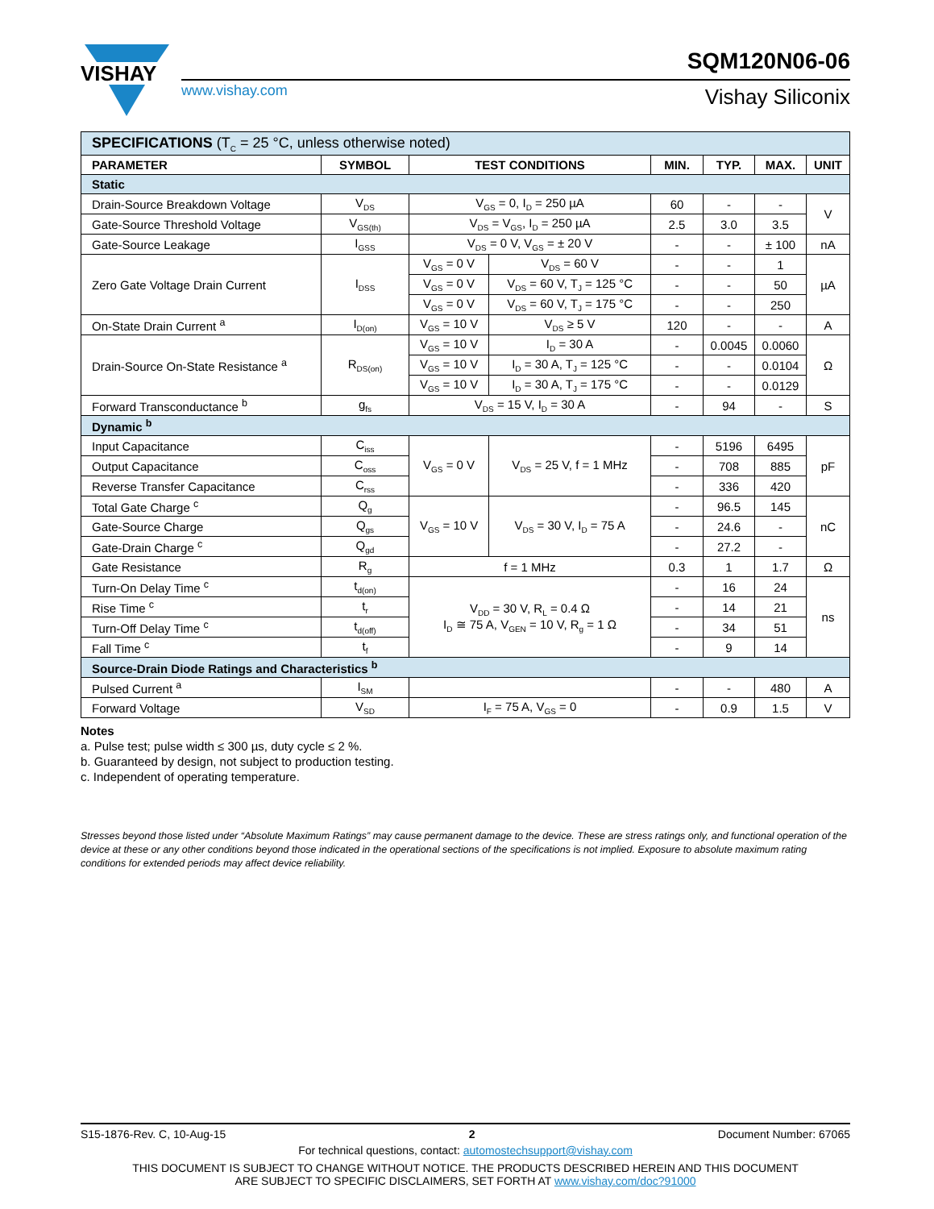VISHAY
www.vishay.com
SQM120N06-06
Vishay Siliconix
| SPECIFICATIONS (T<sub>C</sub> = 25 °C, unless otherwise noted) | | | | | | | |
| PARAMETER | SYMBOL | TEST CONDITIONS | | MIN. | TYP. | MAX. | UNIT |
| Static | | | | | | | |
| Drain-Source Breakdown Voltage | V<sub>DS</sub> | V<sub>GS</sub> = 0, I<sub>D</sub> = 250 µA | | 60 | - | - | V |
| Gate-Source Threshold Voltage | V<sub>GS(th)</sub> | V<sub>DS</sub> = V<sub>GS</sub>, I<sub>D</sub> = 250 µA | | 2.5 | 3.0 | 3.5 | |
| Gate-Source Leakage | I<sub>GSS</sub> | V<sub>DS</sub> = 0 V, V<sub>GS</sub> = ± 20 V | | - | - | ± 100 | nA |
| Zero Gate Voltage Drain Current | I<sub>DSS</sub> | V<sub>GS</sub> = 0 V | V<sub>DS</sub> = 60 V | - | - | 1 | µA |
| | | V<sub>GS</sub> = 0 V | V<sub>DS</sub> = 60 V, T<sub>J</sub> = 125 °C | - | - | 50 | |
| | | V<sub>GS</sub> = 0 V | V<sub>DS</sub> = 60 V, T<sub>J</sub> = 175 °C | - | - | 250 | |
| On-State Drain Current <sup>a</sup> | I<sub>D(on)</sub> | V<sub>GS</sub> = 10 V | V<sub>DS</sub> ≥ 5 V | 120 | - | - | A |
| Drain-Source On-State Resistance <sup>a</sup> | R<sub>DS(on)</sub> | V<sub>GS</sub> = 10 V | I<sub>D</sub> = 30 A | - | 0.0045 | 0.0060 | Ω |
| | | V<sub>GS</sub> = 10 V | I<sub>D</sub> = 30 A, T<sub>J</sub> = 125 °C | - | - | 0.0104 | |
| | | V<sub>GS</sub> = 10 V | I<sub>D</sub> = 30 A, T<sub>J</sub> = 175 °C | - | - | 0.0129 | |
| Forward Transconductance <sup>b</sup> | g<sub>fs</sub> | V<sub>DS</sub> = 15 V, I<sub>D</sub> = 30 A | | - | 94 | - | S |
| Dynamic <sup>b</sup> | | | | | | | |
| Input Capacitance | C<sub>iss</sub> | V<sub>GS</sub> = 0 V | V<sub>DS</sub> = 25 V, f = 1 MHz | - | 5196 | 6495 | pF |
| Output Capacitance | C<sub>oss</sub> | | | - | 708 | 885 | |
| Reverse Transfer Capacitance | C<sub>rss</sub> | | | - | 336 | 420 | |
| Total Gate Charge <sup>c</sup> | Q<sub>g</sub> | V<sub>GS</sub> = 10 V | V<sub>DS</sub> = 30 V, I<sub>D</sub> = 75 A | - | 96.5 | 145 | nC |
| Gate-Source Charge | Q<sub>gs</sub> | | | - | 24.6 | - | |
| Gate-Drain Charge <sup>c</sup> | Q<sub>gd</sub> | | | - | 27.2 | - | |
| Gate Resistance | R<sub>g</sub> | f = 1 MHz | | 0.3 | 1 | 1.7 | Ω |
| Turn-On Delay Time <sup>c</sup> | t<sub>d(on)</sub> | V<sub>DD</sub> = 30 V, R<sub>L</sub> = 0.4 Ω I<sub>D</sub> ≅ 75 A, V<sub>GEN</sub> = 10 V, R<sub>g</sub> = 1 Ω | | - | 16 | 24 | ns |
| Rise Time <sup>c</sup> | t<sub>r</sub> | | | - | 14 | 21 | |
| Turn-Off Delay Time <sup>c</sup> | t<sub>d(off)</sub> | | | - | 34 | 51 | |
| Fall Time <sup>c</sup> | t<sub>f</sub> | | | - | 9 | 14 | |
| Source-Drain Diode Ratings and Characteristics <sup>b</sup> | | | | | | | |
| Pulsed Current <sup>a</sup> | I<sub>SM</sub> | | | - | - | 480 | A |
| Forward Voltage | V<sub>SD</sub> | I<sub>F</sub> = 75 A, V<sub>GS</sub> = 0 | | - | 0.9 | 1.5 | V |
Notes
a. Pulse test; pulse width ≤ 300 µs, duty cycle ≤ 2 %.
b. Guaranteed by design, not subject to production testing.
c. Independent of operating temperature.
Stresses beyond those listed under “Absolute Maximum Ratings” may cause permanent damage to the device. These are stress ratings only, and functional operation of the device at these or any other conditions beyond those indicated in the operational sections of the specifications is not implied. Exposure to absolute maximum rating conditions for extended periods may affect device reliability.
S15-1876-Rev. C, 10-Aug-15 2 Document Number: 67065
For technical questions, contact: automostechsupport@vishay.com
THIS DOCUMENT IS SUBJECT TO CHANGE WITHOUT NOTICE. THE PRODUCTS DESCRIBED HEREIN AND THIS DOCUMENT
ARE SUBJECT TO SPECIFIC DISCLAIMERS, SET FORTH AT www.vishay.com/doc?91000